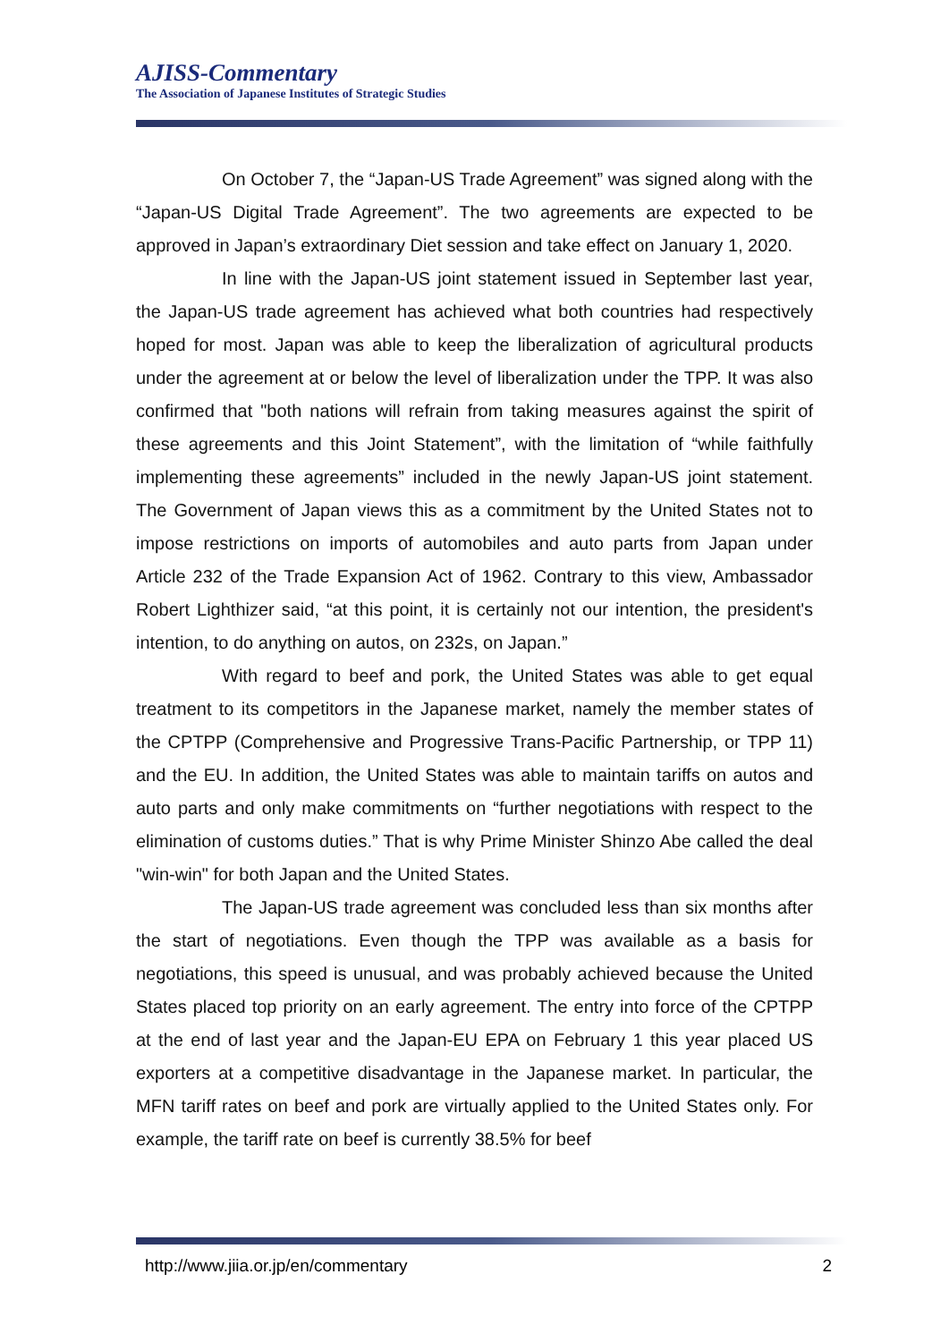AJISS-Commentary
The Association of Japanese Institutes of Strategic Studies
On October 7, the “Japan-US Trade Agreement” was signed along with the “Japan-US Digital Trade Agreement”. The two agreements are expected to be approved in Japan’s extraordinary Diet session and take effect on January 1, 2020.
In line with the Japan-US joint statement issued in September last year, the Japan-US trade agreement has achieved what both countries had respectively hoped for most. Japan was able to keep the liberalization of agricultural products under the agreement at or below the level of liberalization under the TPP. It was also confirmed that "both nations will refrain from taking measures against the spirit of these agreements and this Joint Statement”, with the limitation of “while faithfully implementing these agreements” included in the newly Japan-US joint statement. The Government of Japan views this as a commitment by the United States not to impose restrictions on imports of automobiles and auto parts from Japan under Article 232 of the Trade Expansion Act of 1962. Contrary to this view, Ambassador Robert Lighthizer said, “at this point, it is certainly not our intention, the president's intention, to do anything on autos, on 232s, on Japan.”
With regard to beef and pork, the United States was able to get equal treatment to its competitors in the Japanese market, namely the member states of the CPTPP (Comprehensive and Progressive Trans-Pacific Partnership, or TPP 11) and the EU. In addition, the United States was able to maintain tariffs on autos and auto parts and only make commitments on “further negotiations with respect to the elimination of customs duties.” That is why Prime Minister Shinzo Abe called the deal "win-win" for both Japan and the United States.
The Japan-US trade agreement was concluded less than six months after the start of negotiations. Even though the TPP was available as a basis for negotiations, this speed is unusual, and was probably achieved because the United States placed top priority on an early agreement. The entry into force of the CPTPP at the end of last year and the Japan-EU EPA on February 1 this year placed US exporters at a competitive disadvantage in the Japanese market. In particular, the MFN tariff rates on beef and pork are virtually applied to the United States only. For example, the tariff rate on beef is currently 38.5% for beef
http://www.jiia.or.jp/en/commentary 2